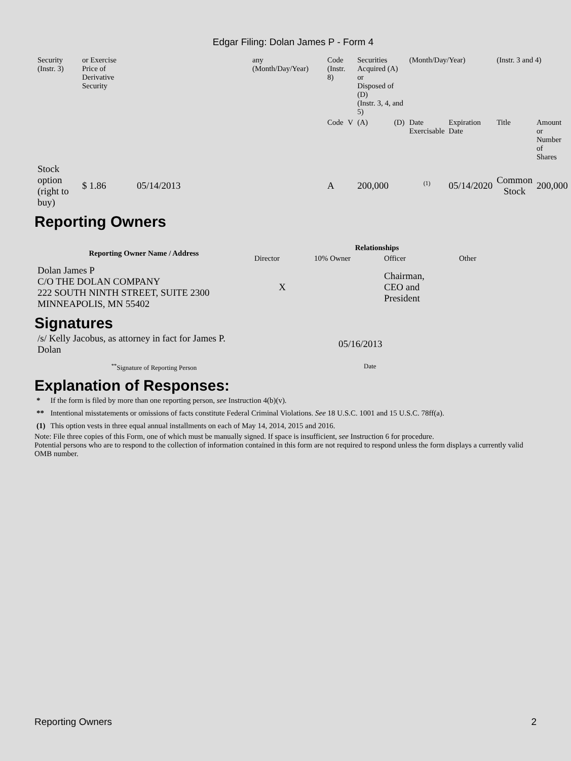Edgar Filing: Dolan James P - Form 4
| Security (Instr. 3) | or Exercise Price of Derivative Security | | any (Month/Day/Year) | Code (Instr. 8) | | Securities Acquired (A) or Disposed of (D) (Instr. 3, 4, and 5) | | (Month/Day/Year) | | (Instr. 3 and 4) | |
| | | | | Code | V | (A) | (D) | Date Exercisable | Expiration Date | Title | Amount or Number of Shares |
| Stock option (right to buy) | $ 1.86 | 05/14/2013 | | A | | 200,000 | | <sup>(1)</sup> | 05/14/2020 | Common Stock | 200,000 |
Reporting Owners
| Reporting Owner Name / Address | Relationships | | | |
| --- | --- | --- | --- | --- |
| | Director | 10% Owner | Officer | Other |
| Dolan James P C/O THE DOLAN COMPANY 222 SOUTH NINTH STREET, SUITE 2300 MINNEAPOLIS, MN 55402 | X | | Chairman, CEO and President | |
Signatures
| /s/ Kelly Jacobus, as attorney in fact for James P. Dolan | 05/16/2013 |
| <sup>**</sup> Signature of Reporting Person | Date |
Explanation of Responses:
| * | If the form is filed by more than one reporting person, see Instruction 4(b)(v). |
| ** | Intentional misstatements or omissions of facts constitute Federal Criminal Violations. See 18 U.S.C. 1001 and 15 U.S.C. 78ff(a). |
| (1) | This option vests in three equal annual installments on each of May 14, 2014, 2015 and 2016. |
Note: File three copies of this Form, one of which must be manually signed. If space is insufficient, see Instruction 6 for procedure.
Potential persons who are to respond to the collection of information contained in this form are not required to respond unless the form displays a currently valid OMB number.
Reporting Owners 2